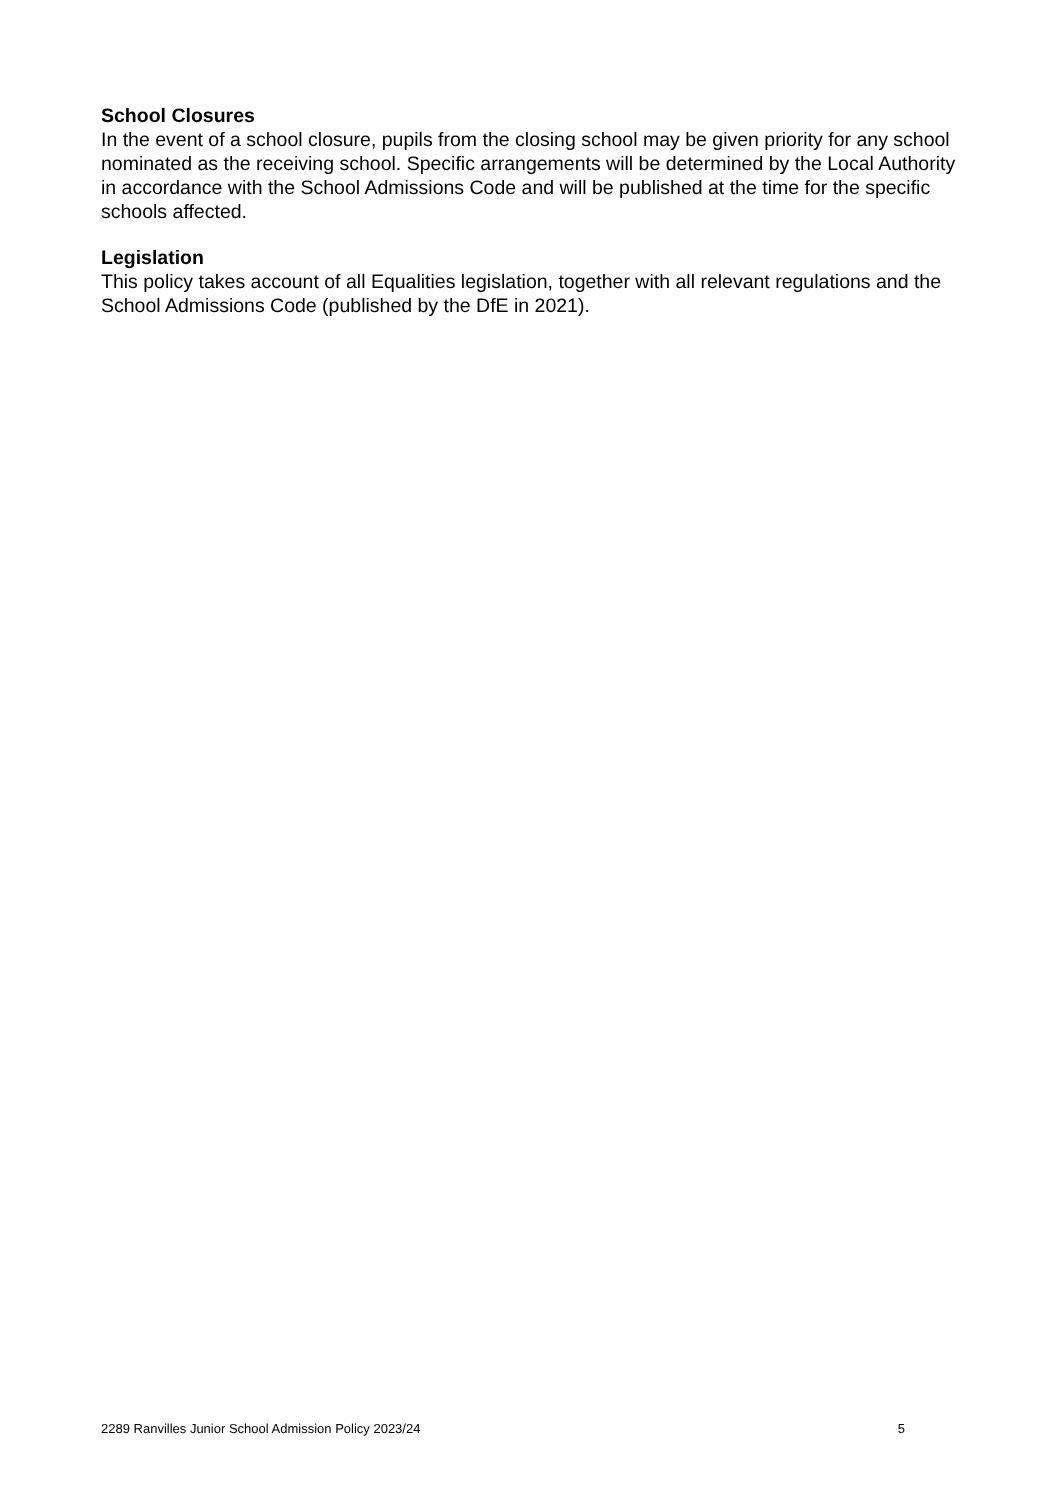School Closures
In the event of a school closure, pupils from the closing school may be given priority for any school nominated as the receiving school. Specific arrangements will be determined by the Local Authority in accordance with the School Admissions Code and will be published at the time for the specific schools affected.
Legislation
This policy takes account of all Equalities legislation, together with all relevant regulations and the School Admissions Code (published by the DfE in 2021).
2289 Ranvilles Junior School Admission Policy 2023/24 5